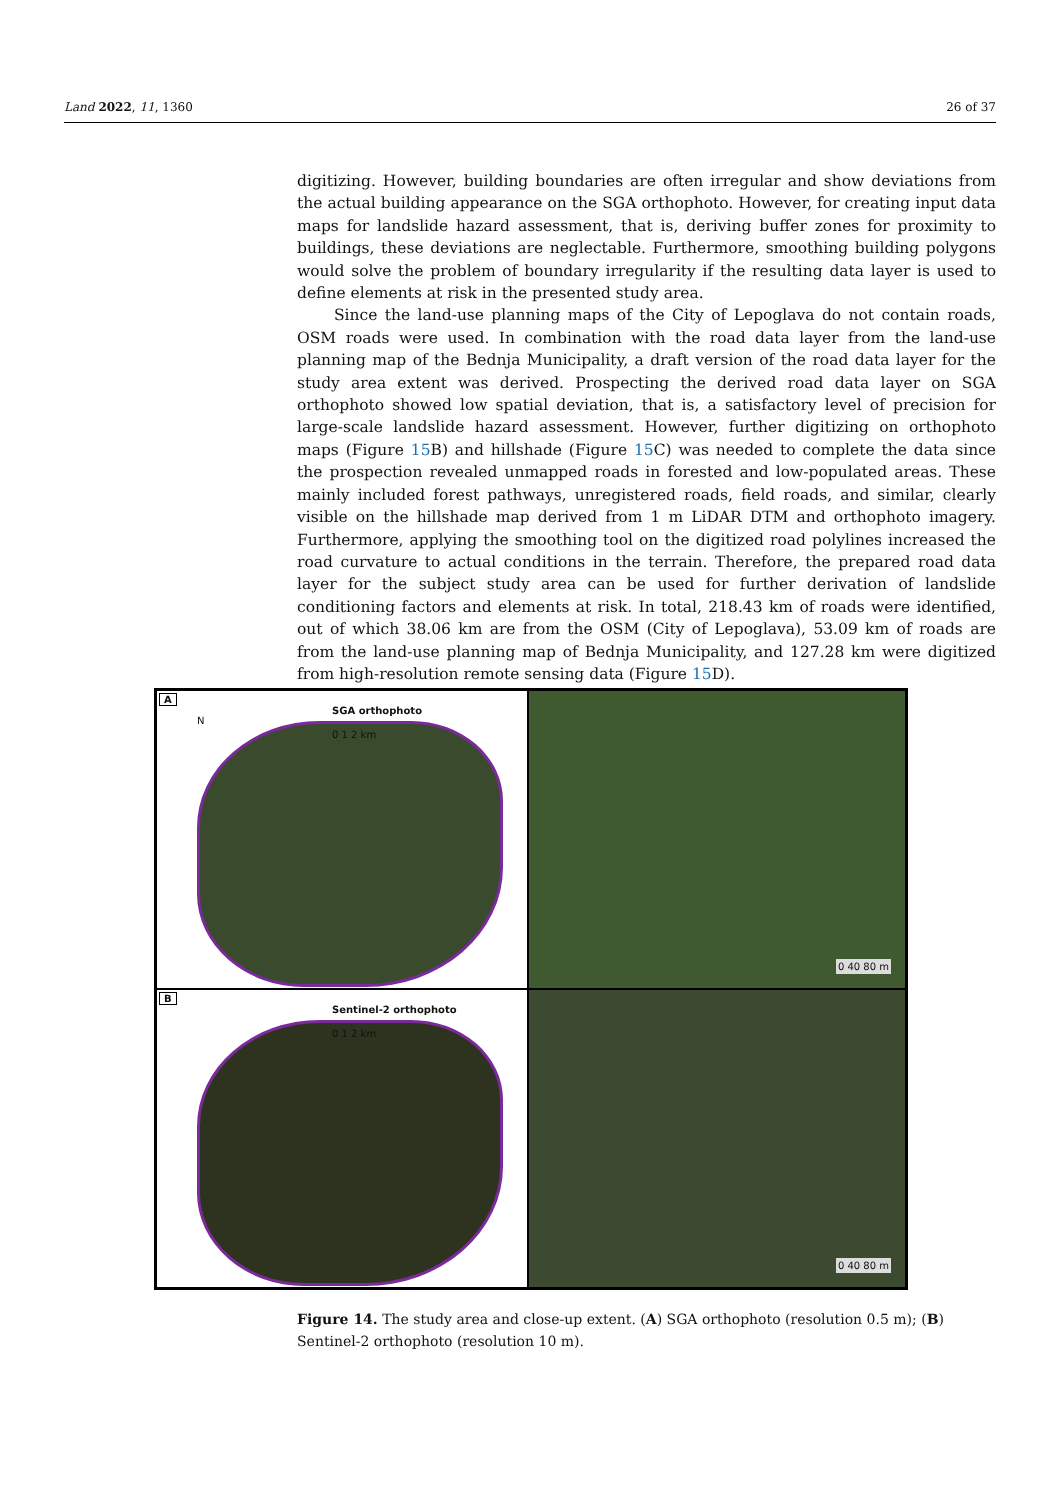Land 2022, 11, 1360 26 of 37
digitizing. However, building boundaries are often irregular and show deviations from the actual building appearance on the SGA orthophoto. However, for creating input data maps for landslide hazard assessment, that is, deriving buffer zones for proximity to buildings, these deviations are neglectable. Furthermore, smoothing building polygons would solve the problem of boundary irregularity if the resulting data layer is used to define elements at risk in the presented study area.
Since the land-use planning maps of the City of Lepoglava do not contain roads, OSM roads were used. In combination with the road data layer from the land-use planning map of the Bednja Municipality, a draft version of the road data layer for the study area extent was derived. Prospecting the derived road data layer on SGA orthophoto showed low spatial deviation, that is, a satisfactory level of precision for large-scale landslide hazard assessment. However, further digitizing on orthophoto maps (Figure 15 B) and hillshade (Figure 15 C) was needed to complete the data since the prospection revealed unmapped roads in forested and low-populated areas. These mainly included forest pathways, unregistered roads, field roads, and similar, clearly visible on the hillshade map derived from 1 m LiDAR DTM and orthophoto imagery. Furthermore, applying the smoothing tool on the digitized road polylines increased the road curvature to actual conditions in the terrain. Therefore, the prepared road data layer for the subject study area can be used for further derivation of landslide conditioning factors and elements at risk. In total, 218.43 km of roads were identified, out of which 38.06 km are from the OSM (City of Lepoglava), 53.09 km of roads are from the land-use planning map of Bednja Municipality, and 127.28 km were digitized from high-resolution remote sensing data (Figure 15 D).
A
SGA orthophoto
N
0 1 2 km
0 40 80 m
B
Sentinel-2 orthophoto
0 1 2 km
0 40 80 m
Figure 14. The study area and close-up extent. (A) SGA orthophoto (resolution 0.5 m); (B) Sentinel-2 orthophoto (resolution 10 m).